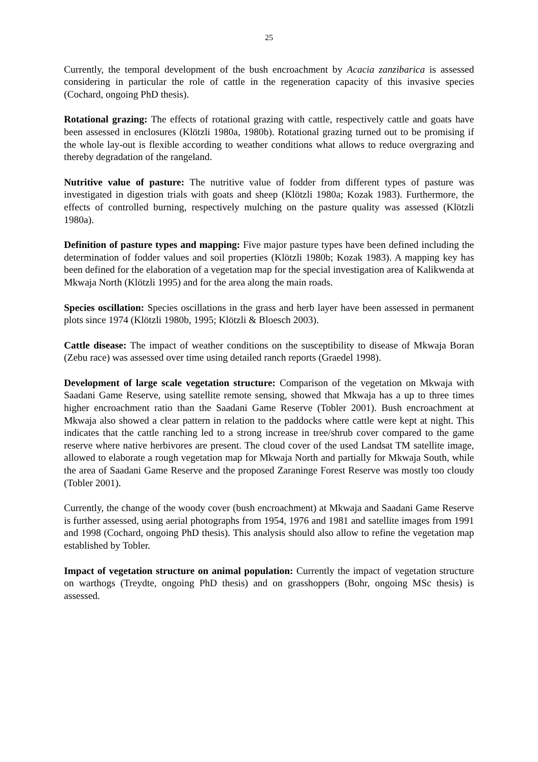25
Currently, the temporal development of the bush encroachment by Acacia zanzibarica is assessed considering in particular the role of cattle in the regeneration capacity of this invasive species (Cochard, ongoing PhD thesis).
Rotational grazing: The effects of rotational grazing with cattle, respectively cattle and goats have been assessed in enclosures (Klötzli 1980a, 1980b). Rotational grazing turned out to be promising if the whole lay-out is flexible according to weather conditions what allows to reduce overgrazing and thereby degradation of the rangeland.
Nutritive value of pasture: The nutritive value of fodder from different types of pasture was investigated in digestion trials with goats and sheep (Klötzli 1980a; Kozak 1983). Furthermore, the effects of controlled burning, respectively mulching on the pasture quality was assessed (Klötzli 1980a).
Definition of pasture types and mapping: Five major pasture types have been defined including the determination of fodder values and soil properties (Klötzli 1980b; Kozak 1983). A mapping key has been defined for the elaboration of a vegetation map for the special investigation area of Kalikwenda at Mkwaja North (Klötzli 1995) and for the area along the main roads.
Species oscillation: Species oscillations in the grass and herb layer have been assessed in permanent plots since 1974 (Klötzli 1980b, 1995; Klötzli & Bloesch 2003).
Cattle disease: The impact of weather conditions on the susceptibility to disease of Mkwaja Boran (Zebu race) was assessed over time using detailed ranch reports (Graedel 1998).
Development of large scale vegetation structure: Comparison of the vegetation on Mkwaja with Saadani Game Reserve, using satellite remote sensing, showed that Mkwaja has a up to three times higher encroachment ratio than the Saadani Game Reserve (Tobler 2001). Bush encroachment at Mkwaja also showed a clear pattern in relation to the paddocks where cattle were kept at night. This indicates that the cattle ranching led to a strong increase in tree/shrub cover compared to the game reserve where native herbivores are present. The cloud cover of the used Landsat TM satellite image, allowed to elaborate a rough vegetation map for Mkwaja North and partially for Mkwaja South, while the area of Saadani Game Reserve and the proposed Zaraninge Forest Reserve was mostly too cloudy (Tobler 2001).
Currently, the change of the woody cover (bush encroachment) at Mkwaja and Saadani Game Reserve is further assessed, using aerial photographs from 1954, 1976 and 1981 and satellite images from 1991 and 1998 (Cochard, ongoing PhD thesis). This analysis should also allow to refine the vegetation map established by Tobler.
Impact of vegetation structure on animal population: Currently the impact of vegetation structure on warthogs (Treydte, ongoing PhD thesis) and on grasshoppers (Bohr, ongoing MSc thesis) is assessed.